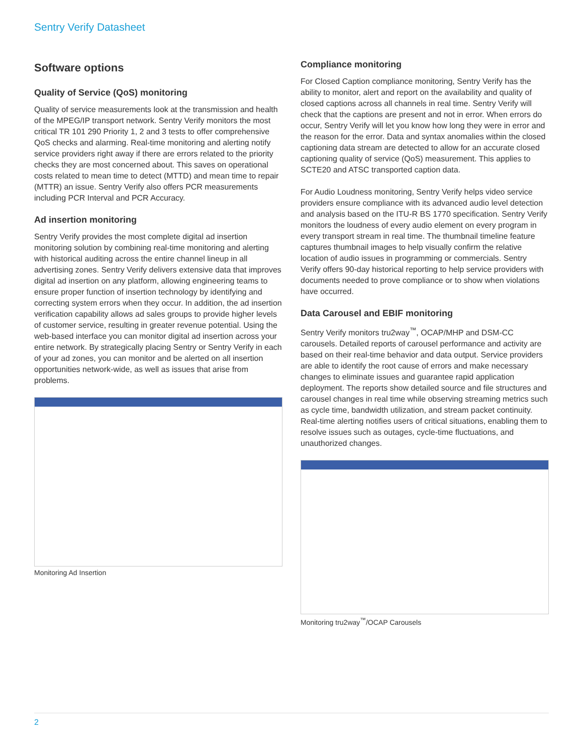Sentry Verify Datasheet
Software options
Quality of Service (QoS) monitoring
Quality of service measurements look at the transmission and health of the MPEG/IP transport network. Sentry Verify monitors the most critical TR 101 290 Priority 1, 2 and 3 tests to offer comprehensive QoS checks and alarming. Real-time monitoring and alerting notify service providers right away if there are errors related to the priority checks they are most concerned about. This saves on operational costs related to mean time to detect (MTTD) and mean time to repair (MTTR) an issue. Sentry Verify also offers PCR measurements including PCR Interval and PCR Accuracy.
Ad insertion monitoring
Sentry Verify provides the most complete digital ad insertion monitoring solution by combining real-time monitoring and alerting with historical auditing across the entire channel lineup in all advertising zones. Sentry Verify delivers extensive data that improves digital ad insertion on any platform, allowing engineering teams to ensure proper function of insertion technology by identifying and correcting system errors when they occur. In addition, the ad insertion verification capability allows ad sales groups to provide higher levels of customer service, resulting in greater revenue potential. Using the web-based interface you can monitor digital ad insertion across your entire network. By strategically placing Sentry or Sentry Verify in each of your ad zones, you can monitor and be alerted on all insertion opportunities network-wide, as well as issues that arise from problems.
Monitoring Ad Insertion
Compliance monitoring
For Closed Caption compliance monitoring, Sentry Verify has the ability to monitor, alert and report on the availability and quality of closed captions across all channels in real time. Sentry Verify will check that the captions are present and not in error. When errors do occur, Sentry Verify will let you know how long they were in error and the reason for the error. Data and syntax anomalies within the closed captioning data stream are detected to allow for an accurate closed captioning quality of service (QoS) measurement. This applies to SCTE20 and ATSC transported caption data.
For Audio Loudness monitoring, Sentry Verify helps video service providers ensure compliance with its advanced audio level detection and analysis based on the ITU-R BS 1770 specification. Sentry Verify monitors the loudness of every audio element on every program in every transport stream in real time. The thumbnail timeline feature captures thumbnail images to help visually confirm the relative location of audio issues in programming or commercials. Sentry Verify offers 90-day historical reporting to help service providers with documents needed to prove compliance or to show when violations have occurred.
Data Carousel and EBIF monitoring
Sentry Verify monitors tru2way<sup>™</sup>, OCAP/MHP and DSM-CC carousels. Detailed reports of carousel performance and activity are based on their real-time behavior and data output. Service providers are able to identify the root cause of errors and make necessary changes to eliminate issues and guarantee rapid application deployment. The reports show detailed source and file structures and carousel changes in real time while observing streaming metrics such as cycle time, bandwidth utilization, and stream packet continuity. Real-time alerting notifies users of critical situations, enabling them to resolve issues such as outages, cycle-time fluctuations, and unauthorized changes.
Monitoring tru2way<sup>™</sup>/OCAP Carousels
2